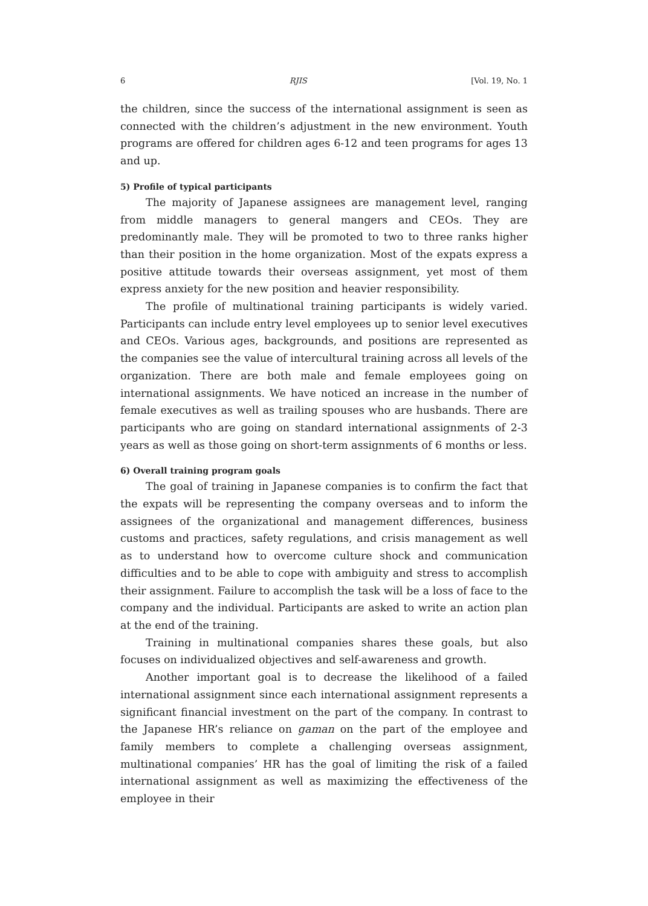6 RJIS [Vol. 19, No. 1
the children, since the success of the international assignment is seen as connected with the children’s adjustment in the new environment. Youth programs are offered for children ages 6-12 and teen programs for ages 13 and up.
5) Profile of typical participants
The majority of Japanese assignees are management level, ranging from middle managers to general mangers and CEOs. They are predominantly male. They will be promoted to two to three ranks higher than their position in the home organization. Most of the expats express a positive attitude towards their overseas assignment, yet most of them express anxiety for the new position and heavier responsibility.
The profile of multinational training participants is widely varied. Participants can include entry level employees up to senior level executives and CEOs. Various ages, backgrounds, and positions are represented as the companies see the value of intercultural training across all levels of the organization. There are both male and female employees going on international assignments. We have noticed an increase in the number of female executives as well as trailing spouses who are husbands. There are participants who are going on standard international assignments of 2-3 years as well as those going on short-term assignments of 6 months or less.
6) Overall training program goals
The goal of training in Japanese companies is to confirm the fact that the expats will be representing the company overseas and to inform the assignees of the organizational and management differences, business customs and practices, safety regulations, and crisis management as well as to understand how to overcome culture shock and communication difficulties and to be able to cope with ambiguity and stress to accomplish their assignment. Failure to accomplish the task will be a loss of face to the company and the individual. Participants are asked to write an action plan at the end of the training.
Training in multinational companies shares these goals, but also focuses on individualized objectives and self-awareness and growth.
Another important goal is to decrease the likelihood of a failed international assignment since each international assignment represents a significant financial investment on the part of the company. In contrast to the Japanese HR’s reliance on gaman on the part of the employee and family members to complete a challenging overseas assignment, multinational companies’ HR has the goal of limiting the risk of a failed international assignment as well as maximizing the effectiveness of the employee in their